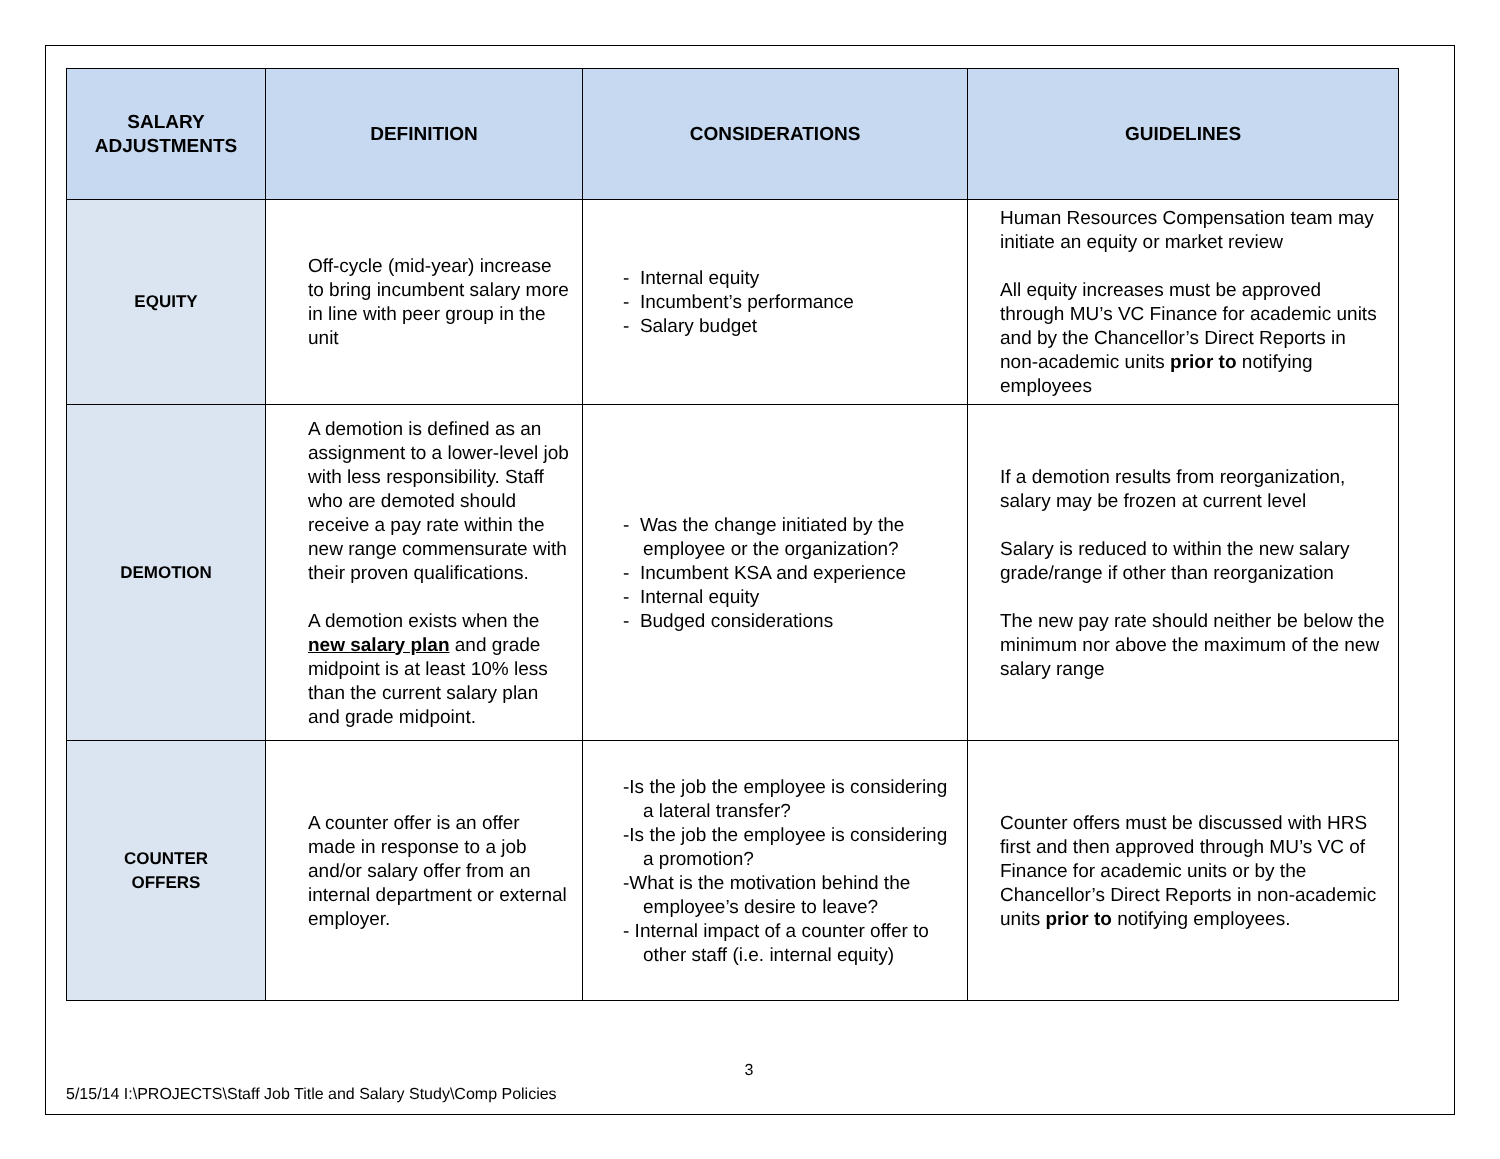| SALARY ADJUSTMENTS | DEFINITION | CONSIDERATIONS | GUIDELINES |
| --- | --- | --- | --- |
| EQUITY | Off-cycle (mid-year) increase to bring incumbent salary more in line with peer group in the unit | - Internal equity - Incumbent’s performance - Salary budget | Human Resources Compensation team may initiate an equity or market review All equity increases must be approved through MU’s VC Finance for academic units and by the Chancellor’s Direct Reports in non-academic units prior to notifying employees |
| DEMOTION | A demotion is defined as an assignment to a lower-level job with less responsibility. Staff who are demoted should receive a pay rate within the new range commensurate with their proven qualifications. A demotion exists when the new salary plan and grade midpoint is at least 10% less than the current salary plan and grade midpoint. | - Was the change initiated by the employee or the organization? - Incumbent KSA and experience - Internal equity - Budged considerations | If a demotion results from reorganization, salary may be frozen at current level Salary is reduced to within the new salary grade/range if other than reorganization The new pay rate should neither be below the minimum nor above the maximum of the new salary range |
| COUNTER OFFERS | A counter offer is an offer made in response to a job and/or salary offer from an internal department or external employer. | -Is the job the employee is considering a lateral transfer? -Is the job the employee is considering a promotion? -What is the motivation behind the employee’s desire to leave? - Internal impact of a counter offer to other staff (i.e. internal equity) | Counter offers must be discussed with HRS first and then approved through MU’s VC of Finance for academic units or by the Chancellor’s Direct Reports in non-academic units prior to notifying employees. |
3
5/15/14 I:\PROJECTS\Staff Job Title and Salary Study\Comp Policies